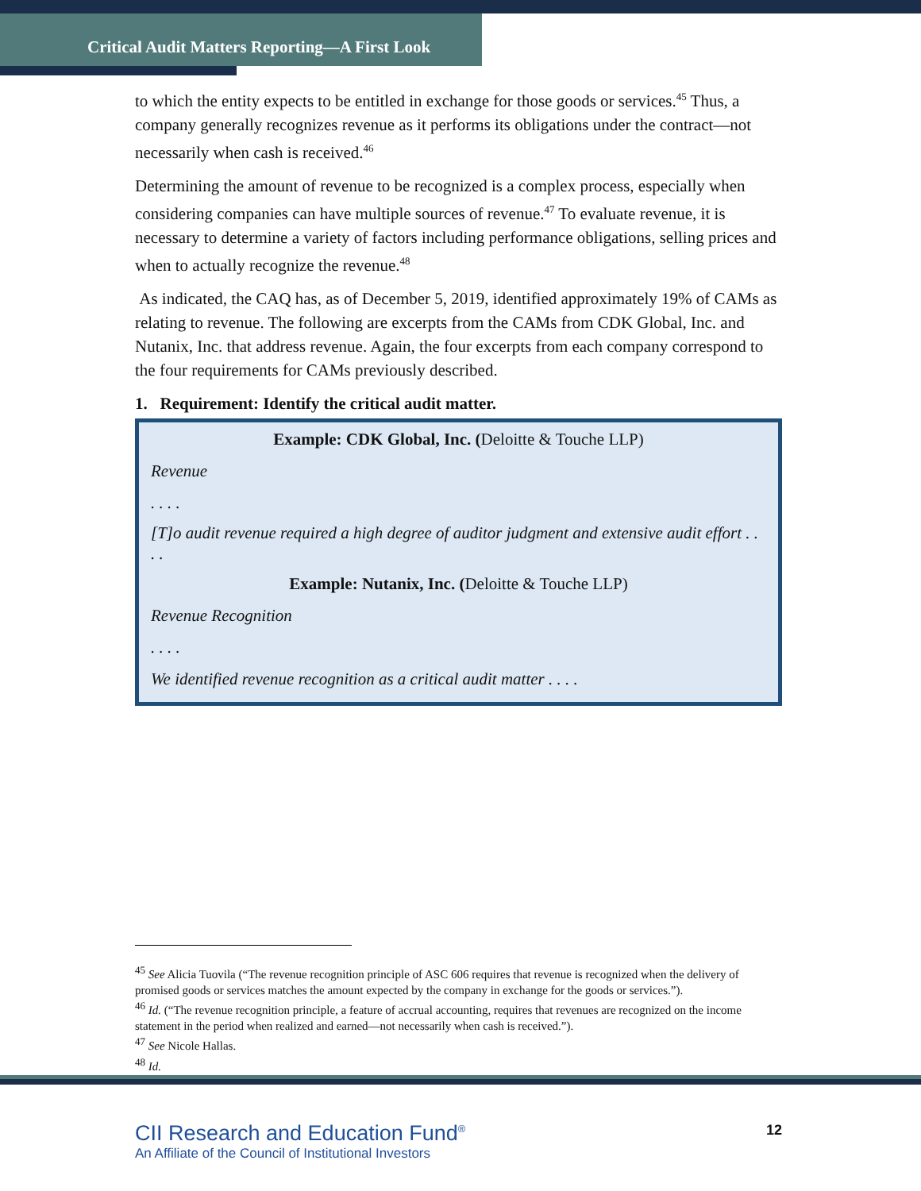Critical Audit Matters Reporting—A First Look
to which the entity expects to be entitled in exchange for those goods or services.<sup>45</sup> Thus, a company generally recognizes revenue as it performs its obligations under the contract—not necessarily when cash is received.<sup>46</sup>
Determining the amount of revenue to be recognized is a complex process, especially when considering companies can have multiple sources of revenue.<sup>47</sup> To evaluate revenue, it is necessary to determine a variety of factors including performance obligations, selling prices and when to actually recognize the revenue.<sup>48</sup>
As indicated, the CAQ has, as of December 5, 2019, identified approximately 19% of CAMs as relating to revenue. The following are excerpts from the CAMs from CDK Global, Inc. and Nutanix, Inc. that address revenue. Again, the four excerpts from each company correspond to the four requirements for CAMs previously described.
1. Requirement: Identify the critical audit matter.
Example: CDK Global, Inc. (Deloitte & Touche LLP)
Revenue
. . . .
[T]o audit revenue required a high degree of auditor judgment and extensive audit effort . . . .
Example: Nutanix, Inc. (Deloitte & Touche LLP)
Revenue Recognition
. . . .
We identified revenue recognition as a critical audit matter . . . .
<sup>45</sup> See Alicia Tuovila (“The revenue recognition principle of ASC 606 requires that revenue is recognized when the delivery of promised goods or services matches the amount expected by the company in exchange for the goods or services.”).
<sup>46</sup> Id. (“The revenue recognition principle, a feature of accrual accounting, requires that revenues are recognized on the income statement in the period when realized and earned—not necessarily when cash is received.”).
<sup>47</sup> See Nicole Hallas.
<sup>48</sup> Id.
CII Research and Education Fund<sup>®</sup>
An Affiliate of the Council of Institutional Investors
12